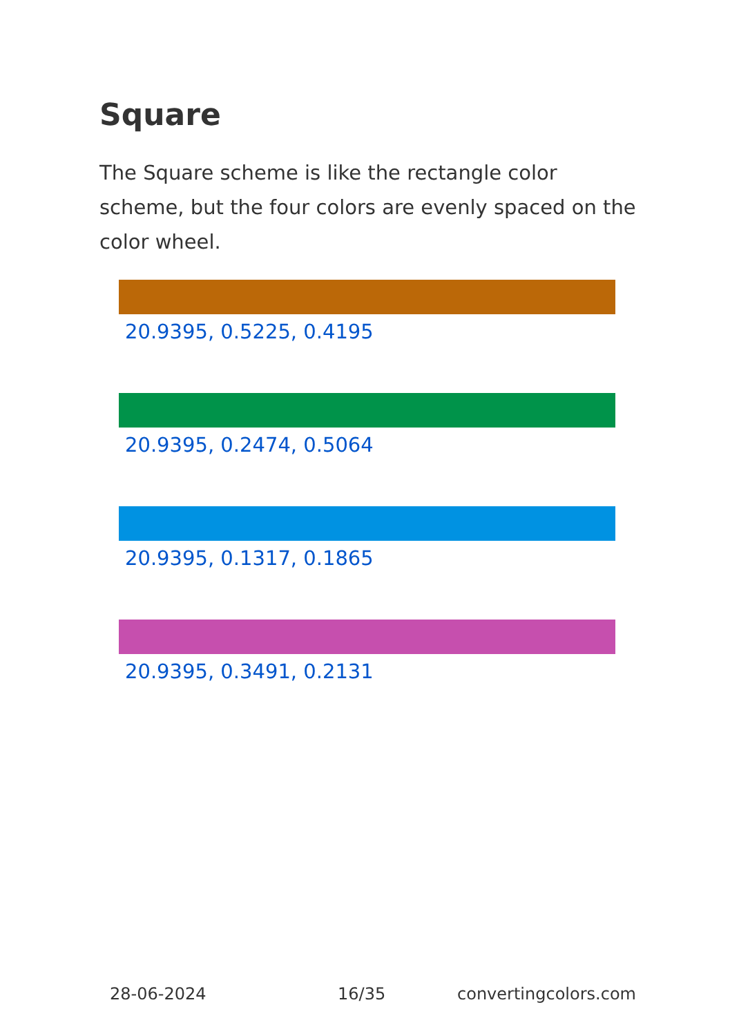Square
The Square scheme is like the rectangle color scheme, but the four colors are evenly spaced on the color wheel.
20.9395, 0.5225, 0.4195
20.9395, 0.2474, 0.5064
20.9395, 0.1317, 0.1865
20.9395, 0.3491, 0.2131
28-06-2024 16/35 convertingcolors.com